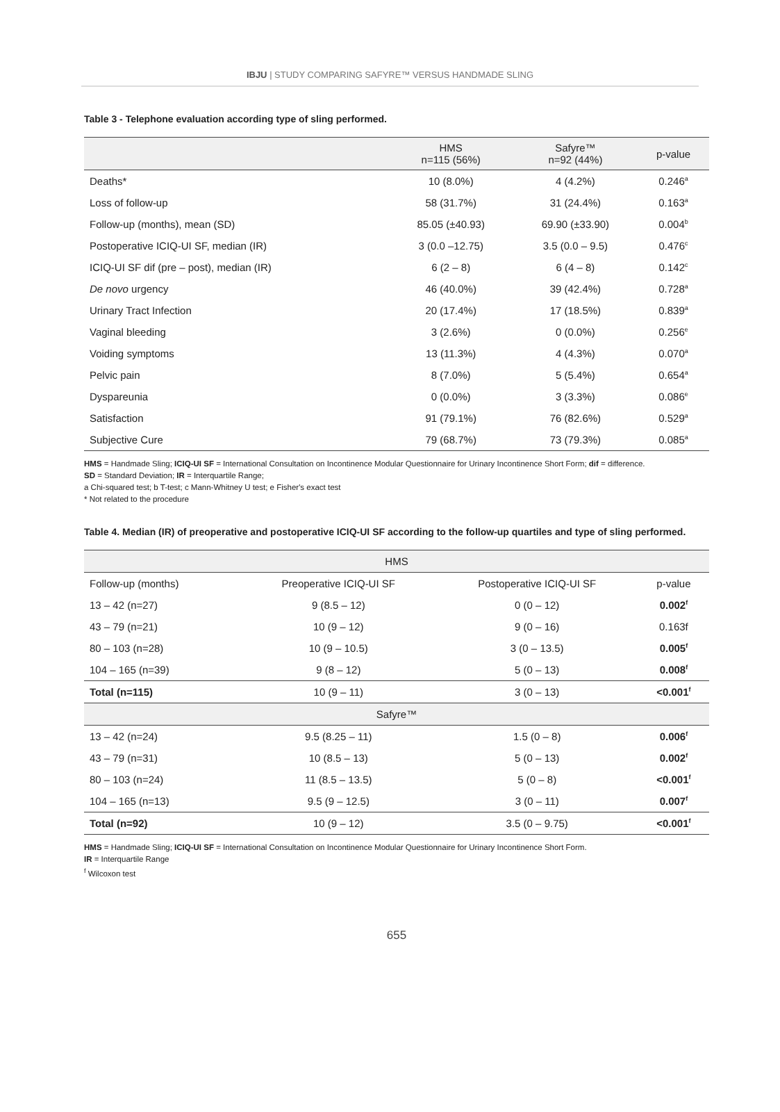IBJU | STUDY COMPARING SAFYRE™ VERSUS HANDMADE SLING
Table 3 - Telephone evaluation according type of sling performed.
| | HMS n=115 (56%) | Safyre™ n=92 (44%) | p-value |
| --- | --- | --- | --- |
| Deaths* | 10 (8.0%) | 4 (4.2%) | 0.246<sup>a</sup> |
| Loss of follow-up | 58 (31.7%) | 31 (24.4%) | 0.163<sup>a</sup> |
| Follow-up (months), mean (SD) | 85.05 (±40.93) | 69.90 (±33.90) | 0.004<sup>b</sup> |
| Postoperative ICIQ-UI SF, median (IR) | 3 (0.0 –12.75) | 3.5 (0.0 – 9.5) | 0.476<sup>c</sup> |
| ICIQ-UI SF dif (pre – post), median (IR) | 6 (2 – 8) | 6 (4 – 8) | 0.142<sup>c</sup> |
| De novo urgency | 46 (40.0%) | 39 (42.4%) | 0.728<sup>a</sup> |
| Urinary Tract Infection | 20 (17.4%) | 17 (18.5%) | 0.839<sup>a</sup> |
| Vaginal bleeding | 3 (2.6%) | 0 (0.0%) | 0.256<sup>e</sup> |
| Voiding symptoms | 13 (11.3%) | 4 (4.3%) | 0.070<sup>a</sup> |
| Pelvic pain | 8 (7.0%) | 5 (5.4%) | 0.654<sup>a</sup> |
| Dyspareunia | 0 (0.0%) | 3 (3.3%) | 0.086<sup>e</sup> |
| Satisfaction | 91 (79.1%) | 76 (82.6%) | 0.529<sup>a</sup> |
| Subjective Cure | 79 (68.7%) | 73 (79.3%) | 0.085<sup>a</sup> |
HMS = Handmade Sling; ICIQ-UI SF = International Consultation on Incontinence Modular Questionnaire for Urinary Incontinence Short Form; dif = difference.
SD = Standard Deviation; IR = Interquartile Range;
a Chi-squared test; b T-test; c Mann-Whitney U test; e Fisher's exact test
* Not related to the procedure
Table 4. Median (IR) of preoperative and postoperative ICIQ-UI SF according to the follow-up quartiles and type of sling performed.
| HMS | | | |
| Follow-up (months) | Preoperative ICIQ-UI SF | Postoperative ICIQ-UI SF | p-value |
| 13 – 42 (n=27) | 9 (8.5 – 12) | 0 (0 – 12) | 0.002<sup>f</sup> |
| 43 – 79 (n=21) | 10 (9 – 12) | 9 (0 – 16) | 0.163f |
| 80 – 103 (n=28) | 10 (9 – 10.5) | 3 (0 – 13.5) | 0.005<sup>f</sup> |
| 104 – 165 (n=39) | 9 (8 – 12) | 5 (0 – 13) | 0.008<sup>f</sup> |
| Total (n=115) | 10 (9 – 11) | 3 (0 – 13) | <0.001<sup>f</sup> |
| Safyre™ | | | |
| 13 – 42 (n=24) | 9.5 (8.25 – 11) | 1.5 (0 – 8) | 0.006<sup>f</sup> |
| 43 – 79 (n=31) | 10 (8.5 – 13) | 5 (0 – 13) | 0.002<sup>f</sup> |
| 80 – 103 (n=24) | 11 (8.5 – 13.5) | 5 (0 – 8) | <0.001<sup>f</sup> |
| 104 – 165 (n=13) | 9.5 (9 – 12.5) | 3 (0 – 11) | 0.007<sup>f</sup> |
| Total (n=92) | 10 (9 – 12) | 3.5 (0 – 9.75) | <0.001<sup>f</sup> |
HMS = Handmade Sling; ICIQ-UI SF = International Consultation on Incontinence Modular Questionnaire for Urinary Incontinence Short Form.
IR = Interquartile Range
<sup>f</sup> Wilcoxon test
655